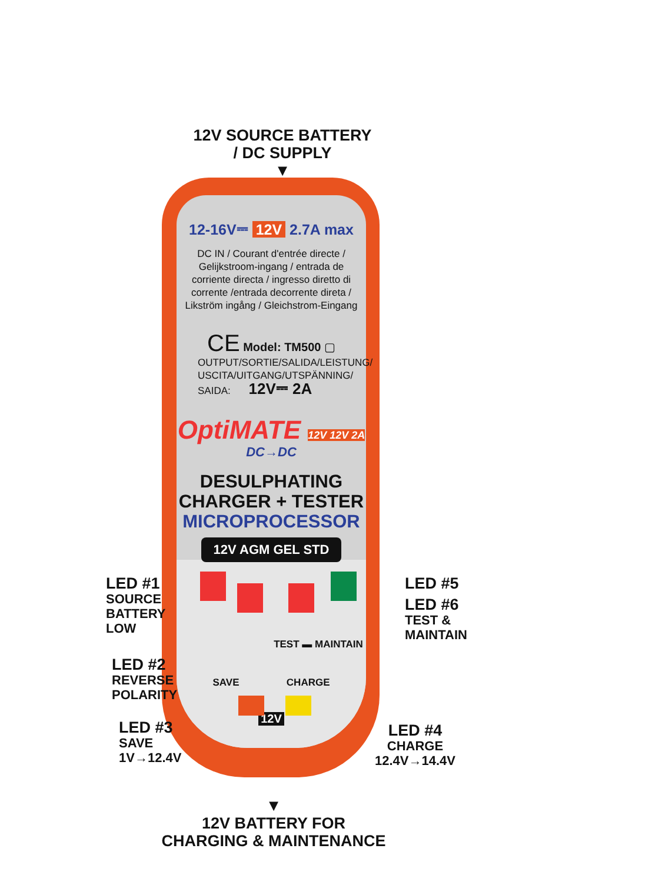12V SOURCE BATTERY
/ DC SUPPLY
▼
12-16V⎓ 12V 2.7A max
DC IN / Courant d'entrée directe /
Gelijkstroom-ingang / entrada de
corriente directa / ingresso diretto di
corrente /entrada decorrente direta /
Likström ingång / Gleichstrom-Eingang
CE Model: TM500 ▢
OUTPUT/SORTIE/SALIDA/LEISTUNG/
USCITA/UITGANG/UTSPÄNNING/
SAIDA: 12V⎓ 2A
OptiMATE 12V 12V 2A
DC→DC
DESULPHATING
CHARGER + TESTER
MICROPROCESSOR
12V AGM GEL STD
TEST ▬ MAINTAIN
SAVE CHARGE
12V
LED #1
SOURCE
BATTERY
LOW
LED #2
REVERSE
POLARITY
LED #3
SAVE
1V→12.4V
LED #5
LED #6
TEST &
MAINTAIN
LED #4
CHARGE
12.4V→14.4V
▼
12V BATTERY FOR
CHARGING & MAINTENANCE